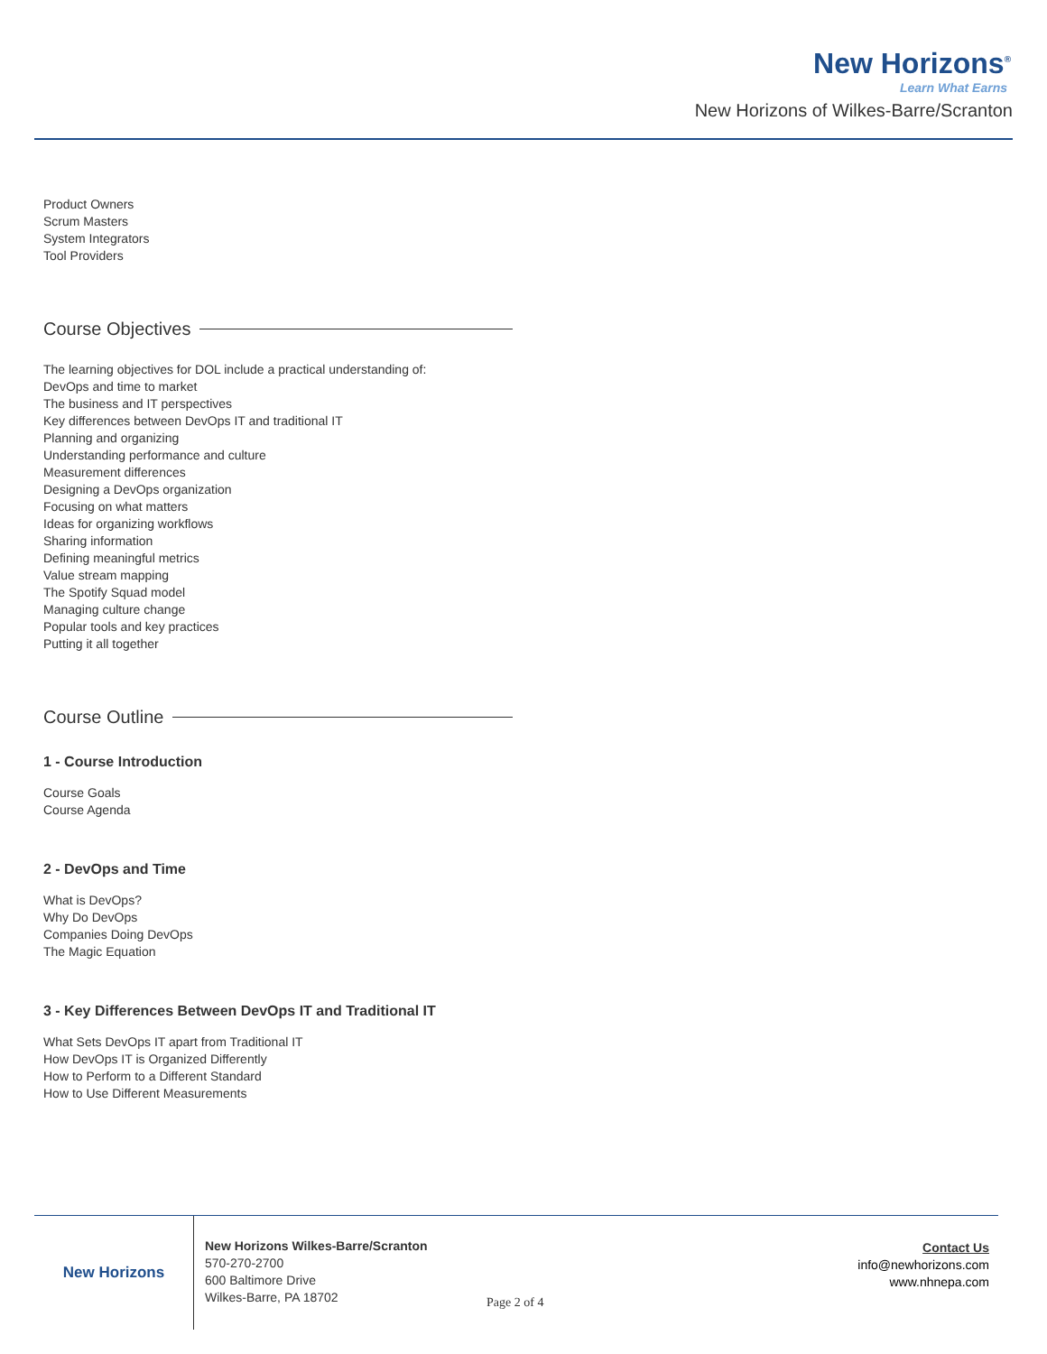New Horizons<sup>®</sup>
Learn What Earns
New Horizons of Wilkes-Barre/Scranton
Product Owners
Scrum Masters
System Integrators
Tool Providers
Course Objectives
The learning objectives for DOL include a practical understanding of:
DevOps and time to market
The business and IT perspectives
Key differences between DevOps IT and traditional IT
Planning and organizing
Understanding performance and culture
Measurement differences
Designing a DevOps organization
Focusing on what matters
Ideas for organizing workflows
Sharing information
Defining meaningful metrics
Value stream mapping
The Spotify Squad model
Managing culture change
Popular tools and key practices
Putting it all together
Course Outline
1 - Course Introduction
Course Goals
Course Agenda
2 - DevOps and Time
What is DevOps?
Why Do DevOps
Companies Doing DevOps
The Magic Equation
3 - Key Differences Between DevOps IT and Traditional IT
What Sets DevOps IT apart from Traditional IT
How DevOps IT is Organized Differently
How to Perform to a Different Standard
How to Use Different Measurements
New Horizons
New Horizons Wilkes-Barre/Scranton
570-270-2700
600 Baltimore Drive
Wilkes-Barre, PA 18702
Page 2 of 4
Contact Us
info@newhorizons.com
www.nhnepa.com